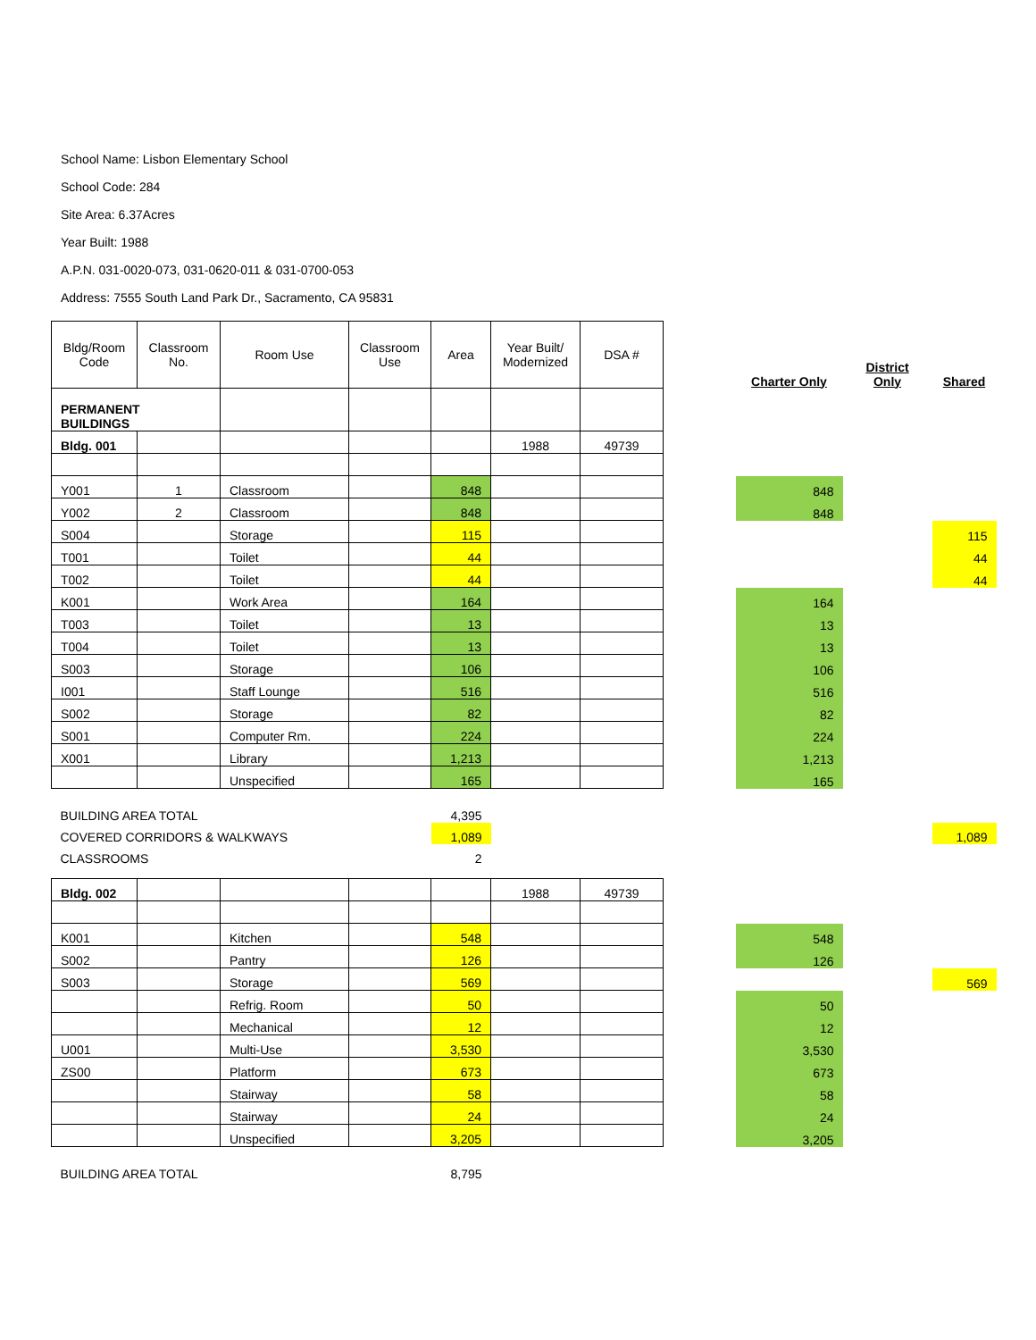School Name: Lisbon Elementary School
School Code: 284
Site Area: 6.37Acres
Year Built: 1988
A.P.N. 031-0020-073, 031-0620-011 & 031-0700-053
Address: 7555 South Land Park Dr., Sacramento, CA 95831
| Bldg/Room Code | Classroom No. | Room Use | Classroom Use | Area | Year Built/ Modernized | DSA # | | Charter Only | District Only | Shared |
| PERMANENT BUILDINGS | | | | | | | | | | |
| Bldg. 001 | | | | | 1988 | 49739 | | | | |
| Y001 | 1 | Classroom | | 848 | | | | 848 | | |
| Y002 | 2 | Classroom | | 848 | | | | 848 | | |
| S004 | | Storage | | 115 | | | | | | 115 |
| T001 | | Toilet | | 44 | | | | | | 44 |
| T002 | | Toilet | | 44 | | | | | | 44 |
| K001 | | Work Area | | 164 | | | | 164 | | |
| T003 | | Toilet | | 13 | | | | 13 | | |
| T004 | | Toilet | | 13 | | | | 13 | | |
| S003 | | Storage | | 106 | | | | 106 | | |
| I001 | | Staff Lounge | | 516 | | | | 516 | | |
| S002 | | Storage | | 82 | | | | 82 | | |
| S001 | | Computer Rm. | | 224 | | | | 224 | | |
| X001 | | Library | | 1,213 | | | | 1,213 | | |
| | | Unspecified | | 165 | | | | 165 | | |
| BUILDING AREA TOTAL | | | | 4,395 | | | | | | |
| COVERED CORRIDORS & WALKWAYS | | | | 1,089 | | | | | | 1,089 |
| CLASSROOMS | | | | 2 | | | | | | |
| Bldg. 002 | | | | | 1988 | 49739 | | | | |
| K001 | | Kitchen | | 548 | | | | 548 | | |
| S002 | | Pantry | | 126 | | | | 126 | | |
| S003 | | Storage | | 569 | | | | | | 569 |
| | | Refrig. Room | | 50 | | | | 50 | | |
| | | Mechanical | | 12 | | | | 12 | | |
| U001 | | Multi-Use | | 3,530 | | | | 3,530 | | |
| ZS00 | | Platform | | 673 | | | | 673 | | |
| | | Stairway | | 58 | | | | 58 | | |
| | | Stairway | | 24 | | | | 24 | | |
| | | Unspecified | | 3,205 | | | | 3,205 | | |
| BUILDING AREA TOTAL | | | | 8,795 | | | | | | |